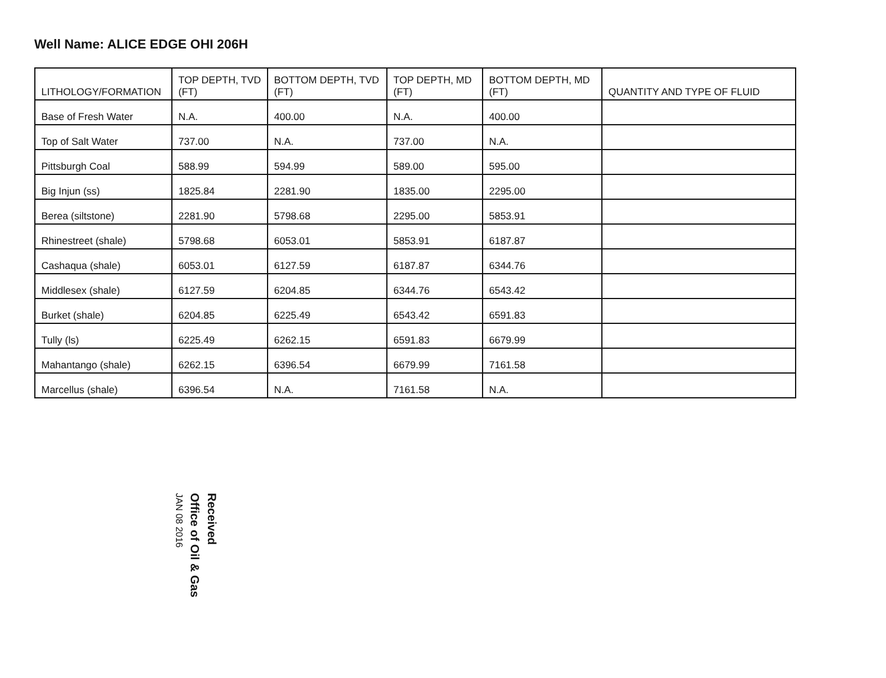Well Name: ALICE EDGE OHI 206H
| LITHOLOGY/FORMATION | TOP DEPTH, TVD (FT) | BOTTOM DEPTH, TVD (FT) | TOP DEPTH, MD (FT) | BOTTOM DEPTH, MD (FT) | QUANTITY AND TYPE OF FLUID |
| --- | --- | --- | --- | --- | --- |
| Base of Fresh Water | N.A. | 400.00 | N.A. | 400.00 | |
| Top of Salt Water | 737.00 | N.A. | 737.00 | N.A. | |
| Pittsburgh Coal | 588.99 | 594.99 | 589.00 | 595.00 | |
| Big Injun (ss) | 1825.84 | 2281.90 | 1835.00 | 2295.00 | |
| Berea (siltstone) | 2281.90 | 5798.68 | 2295.00 | 5853.91 | |
| Rhinestreet (shale) | 5798.68 | 6053.01 | 5853.91 | 6187.87 | |
| Cashaqua (shale) | 6053.01 | 6127.59 | 6187.87 | 6344.76 | |
| Middlesex (shale) | 6127.59 | 6204.85 | 6344.76 | 6543.42 | |
| Burket (shale) | 6204.85 | 6225.49 | 6543.42 | 6591.83 | |
| Tully (ls) | 6225.49 | 6262.15 | 6591.83 | 6679.99 | |
| Mahantango (shale) | 6262.15 | 6396.54 | 6679.99 | 7161.58 | |
| Marcellus (shale) | 6396.54 | N.A. | 7161.58 | N.A. | |
Received
Office of Oil & Gas
JAN 08 2016